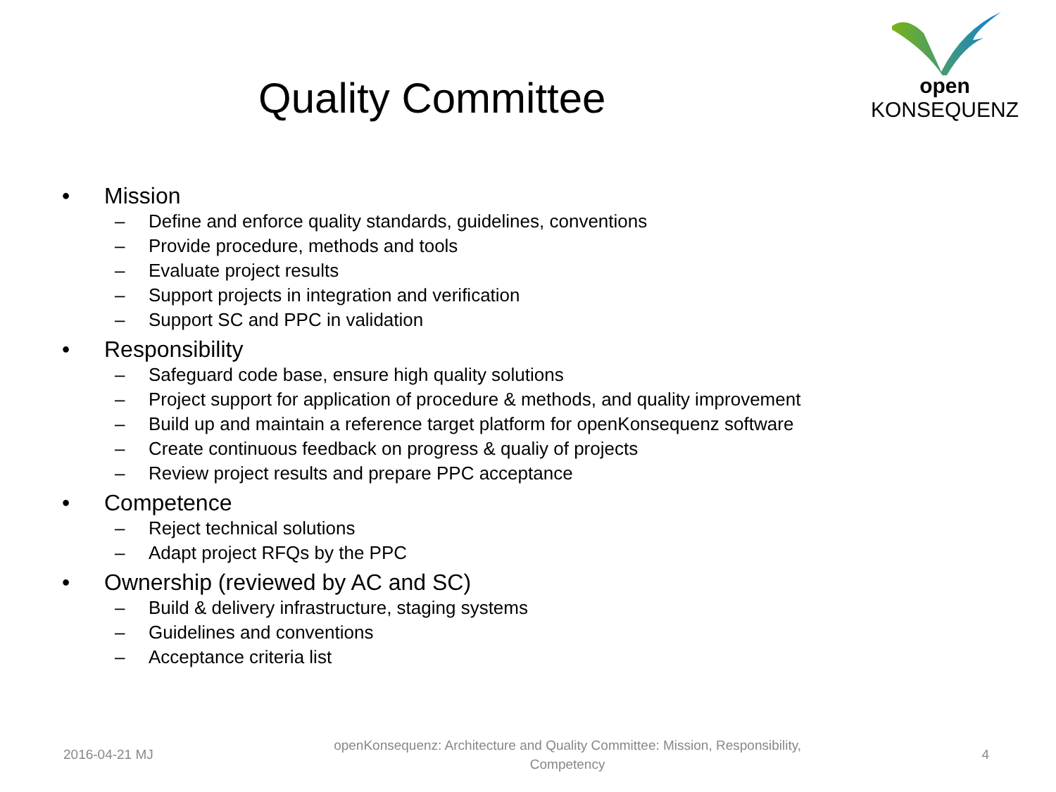open KONSEQUENZ
Quality Committee
• Mission
– Define and enforce quality standards, guidelines, conventions
– Provide procedure, methods and tools
– Evaluate project results
– Support projects in integration and verification
– Support SC and PPC in validation
• Responsibility
– Safeguard code base, ensure high quality solutions
– Project support for application of procedure & methods, and quality improvement
– Build up and maintain a reference target platform for openKonsequenz software
– Create continuous feedback on progress & qualiy of projects
– Review project results and prepare PPC acceptance
• Competence
– Reject technical solutions
– Adapt project RFQs by the PPC
• Ownership (reviewed by AC and SC)
– Build & delivery infrastructure, staging systems
– Guidelines and conventions
– Acceptance criteria list
2016-04-21 MJ openKonsequenz: Architecture and Quality Committee: Mission, Responsibility,
Competency 4